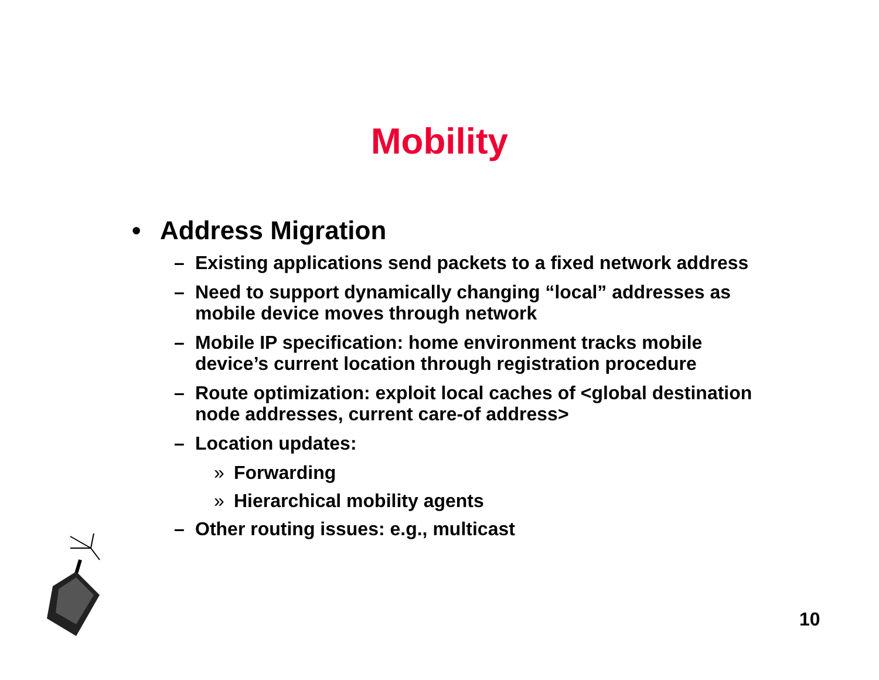Mobility
• Address Migration
– Existing applications send packets to a fixed network address
– Need to support dynamically changing “local” addresses as mobile device moves through network
– Mobile IP specification: home environment tracks mobile device’s current location through registration procedure
– Route optimization: exploit local caches of <global destination node addresses, current care-of address>
– Location updates:
» Forwarding
» Hierarchical mobility agents
– Other routing issues: e.g., multicast
10